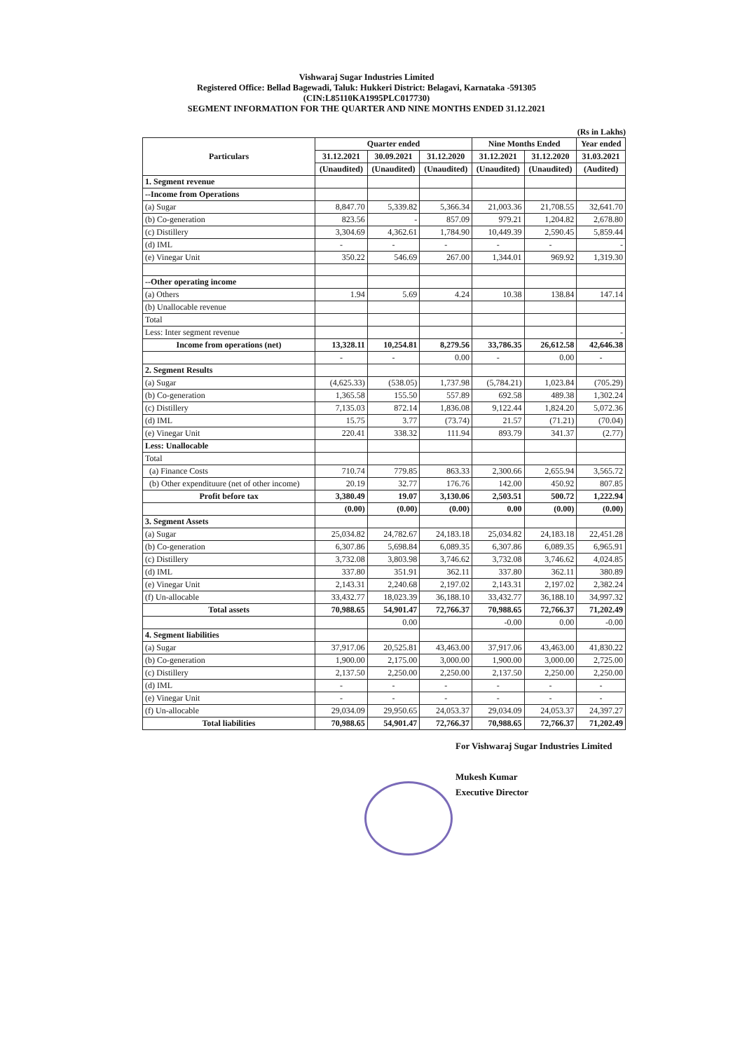Vishwaraj Sugar Industries Limited
Registered Office: Bellad Bagewadi, Taluk: Hukkeri District: Belagavi, Karnataka -591305
(CIN:L85110KA1995PLC017730)
SEGMENT INFORMATION FOR THE QUARTER AND NINE MONTHS ENDED 31.12.2021
(Rs in Lakhs)
| Particulars | Quarter ended | | | Nine Months Ended | | Year ended |
| --- | --- | --- | --- | --- | --- | --- |
| | 31.12.2021 | 30.09.2021 | 31.12.2020 | 31.12.2021 | 31.12.2020 | 31.03.2021 |
| | (Unaudited) | (Unaudited) | (Unaudited) | (Unaudited) | (Unaudited) | (Audited) |
| 1. Segment revenue | | | | | | |
| --Income from Operations | | | | | | |
| (a) Sugar | 8,847.70 | 5,339.82 | 5,366.34 | 21,003.36 | 21,708.55 | 32,641.70 |
| (b) Co-generation | 823.56 | - | 857.09 | 979.21 | 1,204.82 | 2,678.80 |
| (c) Distillery | 3,304.69 | 4,362.61 | 1,784.90 | 10,449.39 | 2,590.45 | 5,859.44 |
| (d) IML | - | - | - | - | - | - |
| (e) Vinegar Unit | 350.22 | 546.69 | 267.00 | 1,344.01 | 969.92 | 1,319.30 |
| --Other operating income | | | | | | |
| (a) Others | 1.94 | 5.69 | 4.24 | 10.38 | 138.84 | 147.14 |
| (b) Unallocable revenue | | | | | | |
| Total | | | | | | |
| Less: Inter segment revenue | | | | | | - |
| Income from operations (net) | 13,328.11 | 10,254.81 | 8,279.56 | 33,786.35 | 26,612.58 | 42,646.38 |
| | - | - | 0.00 | - | 0.00 | - |
| 2. Segment Results | | | | | | |
| (a) Sugar | (4,625.33) | (538.05) | 1,737.98 | (5,784.21) | 1,023.84 | (705.29) |
| (b) Co-generation | 1,365.58 | 155.50 | 557.89 | 692.58 | 489.38 | 1,302.24 |
| (c) Distillery | 7,135.03 | 872.14 | 1,836.08 | 9,122.44 | 1,824.20 | 5,072.36 |
| (d) IML | 15.75 | 3.77 | (73.74) | 21.57 | (71.21) | (70.04) |
| (e) Vinegar Unit | 220.41 | 338.32 | 111.94 | 893.79 | 341.37 | (2.77) |
| Less: Unallocable | | | | | | |
| Total | | | | | | |
| (a) Finance Costs | 710.74 | 779.85 | 863.33 | 2,300.66 | 2,655.94 | 3,565.72 |
| (b) Other expendituure (net of other income) | 20.19 | 32.77 | 176.76 | 142.00 | 450.92 | 807.85 |
| Profit before tax | 3,380.49 | 19.07 | 3,130.06 | 2,503.51 | 500.72 | 1,222.94 |
| | (0.00) | (0.00) | (0.00) | 0.00 | (0.00) | (0.00) |
| 3. Segment Assets | | | | | | |
| (a) Sugar | 25,034.82 | 24,782.67 | 24,183.18 | 25,034.82 | 24,183.18 | 22,451.28 |
| (b) Co-generation | 6,307.86 | 5,698.84 | 6,089.35 | 6,307.86 | 6,089.35 | 6,965.91 |
| (c) Distillery | 3,732.08 | 3,803.98 | 3,746.62 | 3,732.08 | 3,746.62 | 4,024.85 |
| (d) IML | 337.80 | 351.91 | 362.11 | 337.80 | 362.11 | 380.89 |
| (e) Vinegar Unit | 2,143.31 | 2,240.68 | 2,197.02 | 2,143.31 | 2,197.02 | 2,382.24 |
| (f) Un-allocable | 33,432.77 | 18,023.39 | 36,188.10 | 33,432.77 | 36,188.10 | 34,997.32 |
| Total assets | 70,988.65 | 54,901.47 | 72,766.37 | 70,988.65 | 72,766.37 | 71,202.49 |
| | | 0.00 | | -0.00 | 0.00 | -0.00 |
| 4. Segment liabilities | | | | | | |
| (a) Sugar | 37,917.06 | 20,525.81 | 43,463.00 | 37,917.06 | 43,463.00 | 41,830.22 |
| (b) Co-generation | 1,900.00 | 2,175.00 | 3,000.00 | 1,900.00 | 3,000.00 | 2,725.00 |
| (c) Distillery | 2,137.50 | 2,250.00 | 2,250.00 | 2,137.50 | 2,250.00 | 2,250.00 |
| (d) IML | - | - | - | - | - | - |
| (e) Vinegar Unit | - | - | - | - | - | - |
| (f) Un-allocable | 29,034.09 | 29,950.65 | 24,053.37 | 29,034.09 | 24,053.37 | 24,397.27 |
| Total liabilities | 70,988.65 | 54,901.47 | 72,766.37 | 70,988.65 | 72,766.37 | 71,202.49 |
For Vishwaraj Sugar Industries Limited
Mukesh Kumar
Executive Director